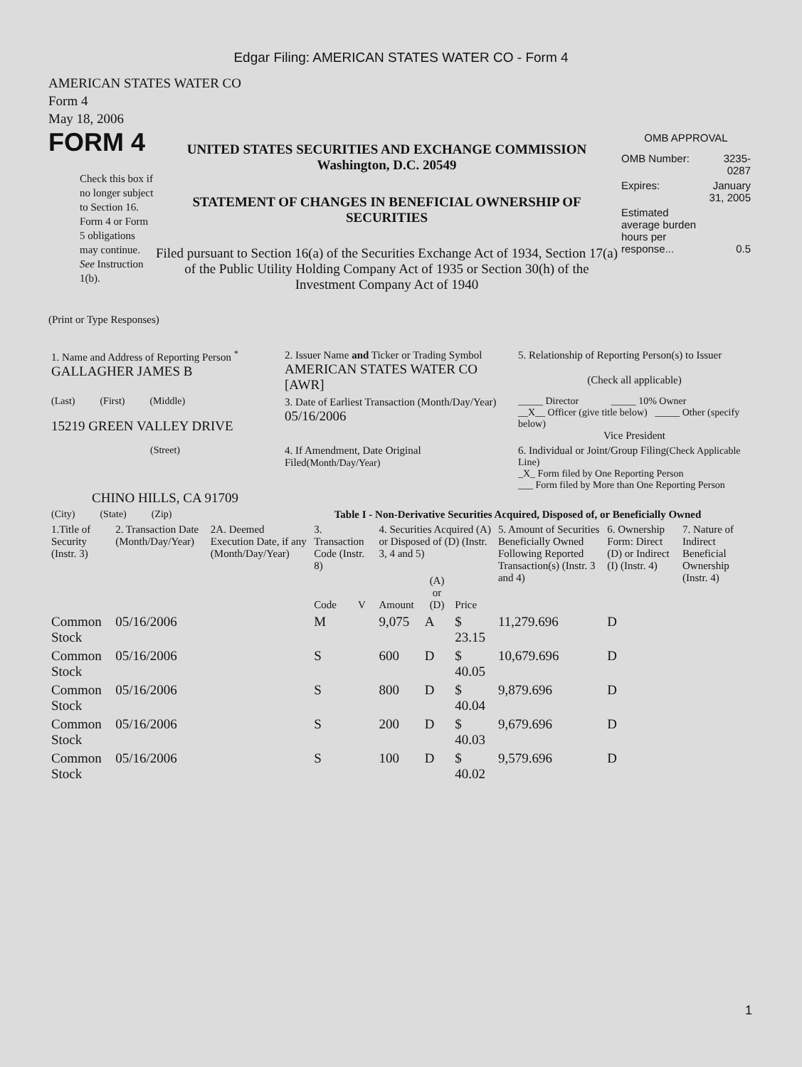Edgar Filing: AMERICAN STATES WATER CO - Form 4
AMERICAN STATES WATER CO
Form 4
May 18, 2006
FORM 4
Check this box if no longer subject to Section 16. Form 4 or Form 5 obligations may continue. See Instruction 1(b).
UNITED STATES SECURITIES AND EXCHANGE COMMISSION
Washington, D.C. 20549
STATEMENT OF CHANGES IN BENEFICIAL OWNERSHIP OF SECURITIES
Filed pursuant to Section 16(a) of the Securities Exchange Act of 1934, Section 17(a) of the Public Utility Holding Company Act of 1935 or Section 30(h) of the Investment Company Act of 1940
OMB APPROVAL
| OMB Number: | 3235-0287 |
| Expires: | January 31, 2005 |
| Estimated average burden hours per response... | 0.5 |
(Print or Type Responses)
| 1. Name and Address of Reporting Person <sup>*</sup> GALLAGHER JAMES B | 2. Issuer Name and Ticker or Trading Symbol AMERICAN STATES WATER CO [AWR] | 5. Relationship of Reporting Person(s) to Issuer (Check all applicable) |
| (Last) (First) (Middle) 15219 GREEN VALLEY DRIVE | 3. Date of Earliest Transaction (Month/Day/Year) 05/16/2006 | _____ Director _____ 10% Owner __X__ Officer (give title below) _____ Other (specify below) Vice President |
| (Street) CHINO HILLS, CA 91709 | 4. If Amendment, Date Original Filed (Month/Day/Year) | 6. Individual or Joint/Group Filing (Check Applicable Line) _X_ Form filed by One Reporting Person ___ Form filed by More than One Reporting Person |
| (City) (State) (Zip) | Table I - Non-Derivative Securities Acquired, Disposed of, or Beneficially Owned | |
| 1.Title of Security (Instr. 3) | 2. Transaction Date (Month/Day/Year) | 2A. Deemed Execution Date, if any (Month/Day/Year) | 3. Transaction Code (Instr. 8) | | 4. Securities Acquired (A) or Disposed of (D) (Instr. 3, 4 and 5) | | | 5. Amount of Securities Beneficially Owned Following Reported Transaction(s) (Instr. 3 and 4) | 6. Ownership Form: Direct (D) or Indirect (I) (Instr. 4) | 7. Nature of Indirect Beneficial Ownership (Instr. 4) |
| --- | --- | --- | --- | --- | --- | --- | --- | --- | --- | --- |
| | | | Code | V | Amount | (A) or (D) | Price | | | |
| Common Stock | 05/16/2006 | | M | | 9,075 | A | $ 23.15 | 11,279.696 | D | |
| Common Stock | 05/16/2006 | | S | | 600 | D | $ 40.05 | 10,679.696 | D | |
| Common Stock | 05/16/2006 | | S | | 800 | D | $ 40.04 | 9,879.696 | D | |
| Common Stock | 05/16/2006 | | S | | 200 | D | $ 40.03 | 9,679.696 | D | |
| Common Stock | 05/16/2006 | | S | | 100 | D | $ 40.02 | 9,579.696 | D | |
1